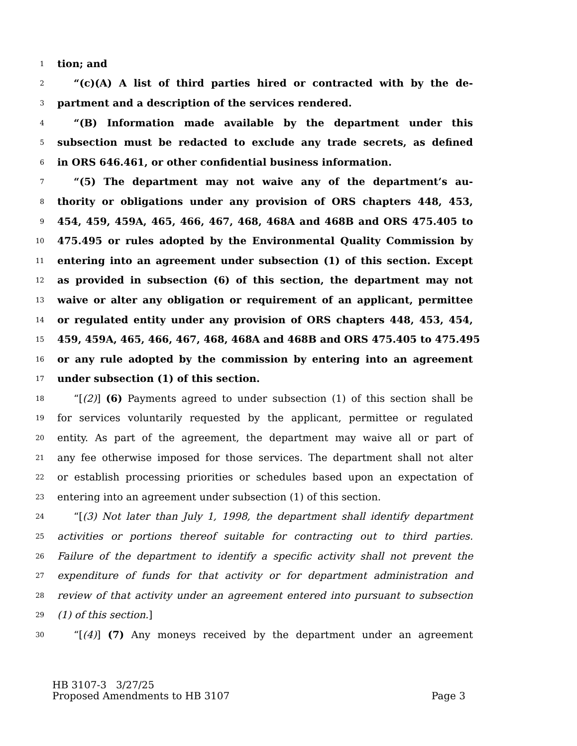1 tion; and
2 “(c)(A) A list of third parties hired or contracted with by the de-
3 partment and a description of the services rendered.
4 “(B) Information made available by the department under this
5 subsection must be redacted to exclude any trade secrets, as defined
6 in ORS 646.461, or other confidential business information.
7 “(5) The department may not waive any of the department’s au-
8 thority or obligations under any provision of ORS chapters 448, 453,
9 454, 459, 459A, 465, 466, 467, 468, 468A and 468B and ORS 475.405 to
10 475.495 or rules adopted by the Environmental Quality Commission by
11 entering into an agreement under subsection (1) of this section. Except
12 as provided in subsection (6) of this section, the department may not
13 waive or alter any obligation or requirement of an applicant, permittee
14 or regulated entity under any provision of ORS chapters 448, 453, 454,
15 459, 459A, 465, 466, 467, 468, 468A and 468B and ORS 475.405 to 475.495
16 or any rule adopted by the commission by entering into an agreement
17 under subsection (1) of this section.
18 “[(2)] (6) Payments agreed to under subsection (1) of this section shall be
19 for services voluntarily requested by the applicant, permittee or regulated
20 entity. As part of the agreement, the department may waive all or part of
21 any fee otherwise imposed for those services. The department shall not alter
22 or establish processing priorities or schedules based upon an expectation of
23 entering into an agreement under subsection (1) of this section.
24 “[(3) Not later than July 1, 1998, the department shall identify department
25 activities or portions thereof suitable for contracting out to third parties.
26 Failure of the department to identify a specific activity shall not prevent the
27 expenditure of funds for that activity or for department administration and
28 review of that activity under an agreement entered into pursuant to subsection
29 (1) of this section.]
30 “[(4)] (7) Any moneys received by the department under an agreement
HB 3107-3 3/27/25
Proposed Amendments to HB 3107 Page 3